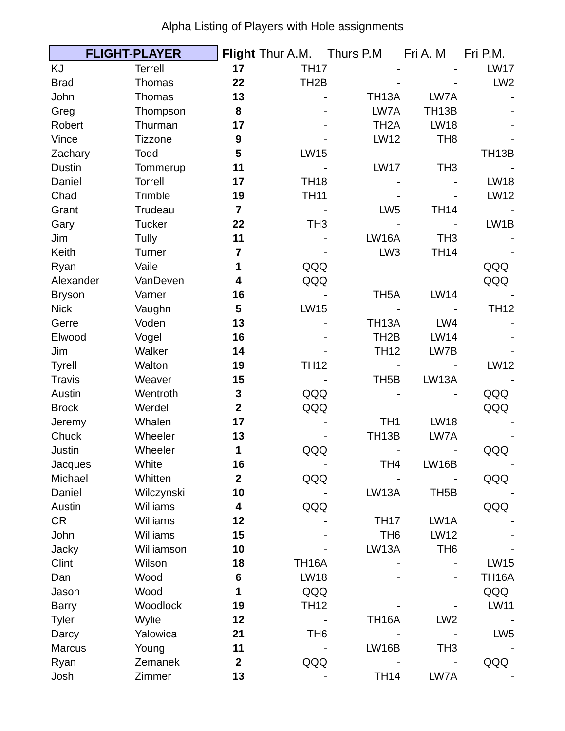Alpha Listing of Players with Hole assignments
| FLIGHT-PLAYER | | Flight | Thur A.M. | Thurs P.M | Fri A. M | Fri P.M. |
| --- | --- | --- | --- | --- | --- | --- |
| KJ | Terrell | 17 | TH17 | - | - | LW17 |
| Brad | Thomas | 22 | TH2B | - | - | LW2 |
| John | Thomas | 13 | - | TH13A | LW7A | - |
| Greg | Thompson | 8 | - | LW7A | TH13B | - |
| Robert | Thurman | 17 | - | TH2A | LW18 | - |
| Vince | Tizzone | 9 | - | LW12 | TH8 | - |
| Zachary | Todd | 5 | LW15 | - | - | TH13B |
| Dustin | Tommerup | 11 | - | LW17 | TH3 | - |
| Daniel | Torrell | 17 | TH18 | - | - | LW18 |
| Chad | Trimble | 19 | TH11 | - | - | LW12 |
| Grant | Trudeau | 7 | - | LW5 | TH14 | - |
| Gary | Tucker | 22 | TH3 | - | - | LW1B |
| Jim | Tully | 11 | - | LW16A | TH3 | - |
| Keith | Turner | 7 | - | LW3 | TH14 | - |
| Ryan | Vaile | 1 | QQQ | | | QQQ |
| Alexander | VanDeven | 4 | QQQ | | | QQQ |
| Bryson | Varner | 16 | - | TH5A | LW14 | - |
| Nick | Vaughn | 5 | LW15 | - | - | TH12 |
| Gerre | Voden | 13 | - | TH13A | LW4 | - |
| Elwood | Vogel | 16 | - | TH2B | LW14 | - |
| Jim | Walker | 14 | - | TH12 | LW7B | - |
| Tyrell | Walton | 19 | TH12 | - | - | LW12 |
| Travis | Weaver | 15 | - | TH5B | LW13A | - |
| Austin | Wentroth | 3 | QQQ | - | - | QQQ |
| Brock | Werdel | 2 | QQQ | | | QQQ |
| Jeremy | Whalen | 17 | - | TH1 | LW18 | - |
| Chuck | Wheeler | 13 | - | TH13B | LW7A | - |
| Justin | Wheeler | 1 | QQQ | - | - | QQQ |
| Jacques | White | 16 | - | TH4 | LW16B | - |
| Michael | Whitten | 2 | QQQ | - | - | QQQ |
| Daniel | Wilczynski | 10 | - | LW13A | TH5B | - |
| Austin | Williams | 4 | QQQ | | | QQQ |
| CR | Williams | 12 | - | TH17 | LW1A | - |
| John | Williams | 15 | - | TH6 | LW12 | - |
| Jacky | Williamson | 10 | - | LW13A | TH6 | - |
| Clint | Wilson | 18 | TH16A | - | - | LW15 |
| Dan | Wood | 6 | LW18 | - | - | TH16A |
| Jason | Wood | 1 | QQQ | | | QQQ |
| Barry | Woodlock | 19 | TH12 | - | - | LW11 |
| Tyler | Wylie | 12 | - | TH16A | LW2 | - |
| Darcy | Yalowica | 21 | TH6 | - | - | LW5 |
| Marcus | Young | 11 | - | LW16B | TH3 | - |
| Ryan | Zemanek | 2 | QQQ | - | - | QQQ |
| Josh | Zimmer | 13 | - | TH14 | LW7A | - |